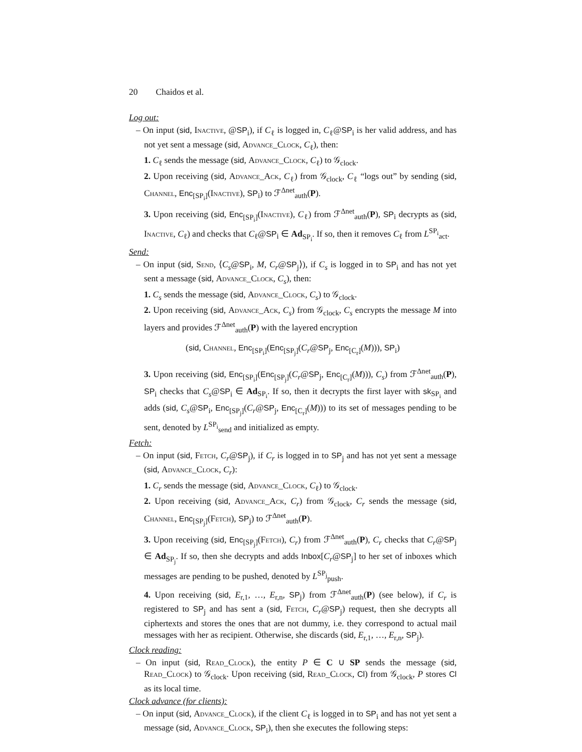20 Chaidos et al.
Log out:
– On input (sid, Inactive, @SP<sub>i</sub>), if C<sub>ℓ</sub> is logged in, C<sub>ℓ</sub>@SP<sub>i</sub> is her valid address, and has not yet sent a message (sid, Advance_Clock, C<sub>ℓ</sub>), then:
1. C<sub>ℓ</sub> sends the message (sid, Advance_Clock, C<sub>ℓ</sub>) to 𝒢<sub>clock</sub>.
2. Upon receiving (sid, Advance_Ack, C<sub>ℓ</sub>) from 𝒢<sub>clock</sub>, C<sub>ℓ</sub> “logs out” by sending (sid, Channel, Enc<sub>[SP<sub>i</sub>]</sub>(Inactive), SP<sub>i</sub>) to ℱ<sup>Δnet</sup><sub>auth</sub>(P).
3. Upon receiving (sid, Enc<sub>[SP<sub>i</sub>]</sub>(Inactive), C<sub>ℓ</sub>) from ℱ<sup>Δnet</sup><sub>auth</sub>(P), SP<sub>i</sub> decrypts as (sid, Inactive, C<sub>ℓ</sub>) and checks that C<sub>ℓ</sub>@SP<sub>i</sub> ∈ Ad<sub>SP<sub>i</sub></sub>. If so, then it removes C<sub>ℓ</sub> from L<sup>SP<sub>i</sub></sup><sub>act</sub>.
Send:
– On input (sid, Send, ⟨C<sub>s</sub>@SP<sub>i</sub>, M, C<sub>r</sub>@SP<sub>j</sub>⟩), if C<sub>s</sub> is logged in to SP<sub>i</sub> and has not yet sent a message (sid, Advance_Clock, C<sub>s</sub>), then:
1. C<sub>s</sub> sends the message (sid, Advance_Clock, C<sub>s</sub>) to 𝒢<sub>clock</sub>.
2. Upon receiving (sid, Advance_Ack, C<sub>s</sub>) from 𝒢<sub>clock</sub>, C<sub>s</sub> encrypts the message M into layers and provides ℱ<sup>Δnet</sup><sub>auth</sub>(P) with the layered encryption
(sid, Channel, Enc<sub>[SP<sub>i</sub>]</sub>(Enc<sub>[SP<sub>j</sub>]</sub>(C<sub>r</sub>@SP<sub>j</sub>, Enc<sub>[C<sub>r</sub>]</sub>(M))), SP<sub>i</sub>)
3. Upon receiving (sid, Enc<sub>[SP<sub>i</sub>]</sub>(Enc<sub>[SP<sub>j</sub>]</sub>(C<sub>r</sub>@SP<sub>j</sub>, Enc<sub>[C<sub>r</sub>]</sub>(M))), C<sub>s</sub>) from ℱ<sup>Δnet</sup><sub>auth</sub>(P), SP<sub>i</sub> checks that C<sub>s</sub>@SP<sub>i</sub> ∈ Ad<sub>SP<sub>i</sub></sub>. If so, then it decrypts the first layer with sk<sub>SP<sub>i</sub></sub> and adds (sid, C<sub>s</sub>@SP<sub>i</sub>, Enc<sub>[SP<sub>j</sub>]</sub>(C<sub>r</sub>@SP<sub>j</sub>, Enc<sub>[C<sub>r</sub>]</sub>(M))) to its set of messages pending to be sent, denoted by L<sup>SP<sub>i</sub></sup><sub>send</sub> and initialized as empty.
Fetch:
– On input (sid, Fetch, C<sub>r</sub>@SP<sub>j</sub>), if C<sub>r</sub> is logged in to SP<sub>j</sub> and has not yet sent a message (sid, Advance_Clock, C<sub>r</sub>):
1. C<sub>r</sub> sends the message (sid, Advance_Clock, C<sub>ℓ</sub>) to 𝒢<sub>clock</sub>.
2. Upon receiving (sid, Advance_Ack, C<sub>r</sub>) from 𝒢<sub>clock</sub>, C<sub>r</sub> sends the message (sid, Channel, Enc<sub>[SP<sub>j</sub>]</sub>(Fetch), SP<sub>j</sub>) to ℱ<sup>Δnet</sup><sub>auth</sub>(P).
3. Upon receiving (sid, Enc<sub>[SP<sub>j</sub>]</sub>(Fetch), C<sub>r</sub>) from ℱ<sup>Δnet</sup><sub>auth</sub>(P), C<sub>r</sub> checks that C<sub>r</sub>@SP<sub>j</sub> ∈ Ad<sub>SP<sub>j</sub></sub>. If so, then she decrypts and adds Inbox[C<sub>r</sub>@SP<sub>j</sub>] to her set of inboxes which messages are pending to be pushed, denoted by L<sup>SP<sub>j</sub></sup><sub>push</sub>.
4. Upon receiving (sid, E<sub>r,1</sub>, …, E<sub>r,n</sub>, SP<sub>j</sub>) from ℱ<sup>Δnet</sup><sub>auth</sub>(P) (see below), if C<sub>r</sub> is registered to SP<sub>j</sub> and has sent a (sid, Fetch, C<sub>r</sub>@SP<sub>j</sub>) request, then she decrypts all ciphertexts and stores the ones that are not dummy, i.e. they correspond to actual mail messages with her as recipient. Otherwise, she discards (sid, E<sub>r,1</sub>, …, E<sub>r,n</sub>, SP<sub>j</sub>).
Clock reading:
– On input (sid, Read_Clock), the entity P ∈ C ∪ SP sends the message (sid, Read_Clock) to 𝒢<sub>clock</sub>. Upon receiving (sid, Read_Clock, Cl) from 𝒢<sub>clock</sub>, P stores Cl as its local time.
Clock advance (for clients):
– On input (sid, Advance_Clock), if the client C<sub>ℓ</sub> is logged in to SP<sub>i</sub> and has not yet sent a message (sid, Advance_Clock, SP<sub>i</sub>), then she executes the following steps: